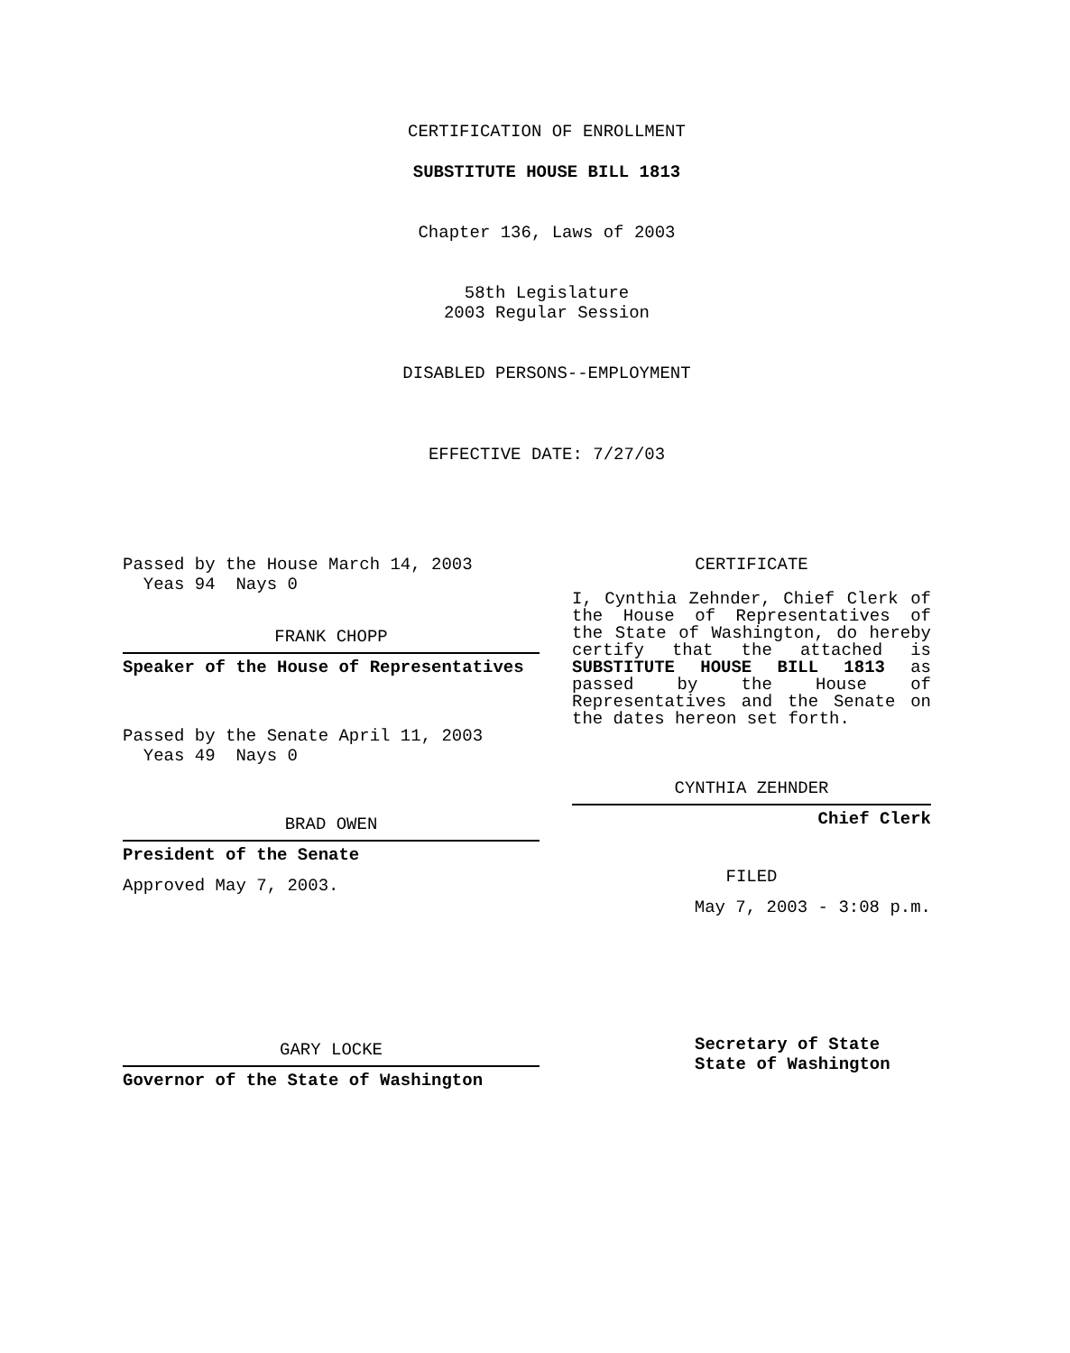CERTIFICATION OF ENROLLMENT
SUBSTITUTE HOUSE BILL 1813
Chapter 136, Laws of 2003
58th Legislature
2003 Regular Session
DISABLED PERSONS--EMPLOYMENT
EFFECTIVE DATE: 7/27/03
Passed by the House March 14, 2003
Yeas 94 Nays 0
FRANK CHOPP
Speaker of the House of Representatives
Passed by the Senate April 11, 2003
Yeas 49 Nays 0
BRAD OWEN
President of the Senate
Approved May 7, 2003.
GARY LOCKE
Governor of the State of Washington
CERTIFICATE
I, Cynthia Zehnder, Chief Clerk of the House of Representatives of the State of Washington, do hereby certify that the attached is SUBSTITUTE HOUSE BILL 1813 as passed by the House of Representatives and the Senate on the dates hereon set forth.
CYNTHIA ZEHNDER
Chief Clerk
FILED
May 7, 2003 - 3:08 p.m.
Secretary of State
State of Washington